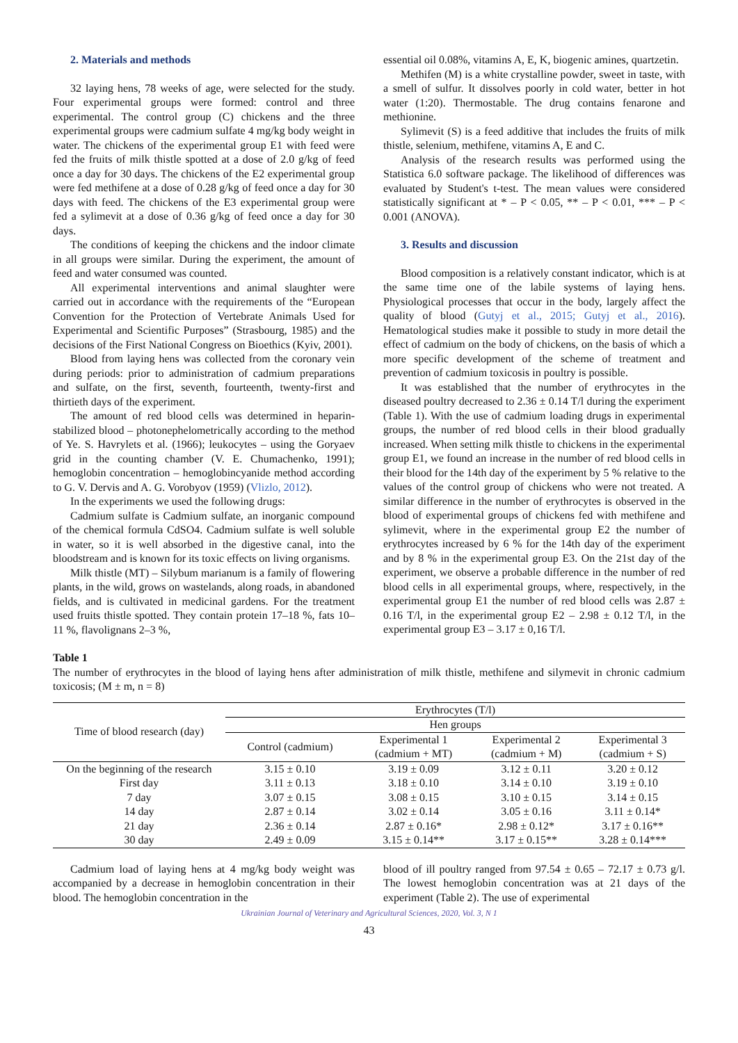2. Materials and methods
32 laying hens, 78 weeks of age, were selected for the study. Four experimental groups were formed: control and three experimental. The control group (C) chickens and the three experimental groups were cadmium sulfate 4 mg/kg body weight in water. The chickens of the experimental group E1 with feed were fed the fruits of milk thistle spotted at a dose of 2.0 g/kg of feed once a day for 30 days. The chickens of the E2 experimental group were fed methifene at a dose of 0.28 g/kg of feed once a day for 30 days with feed. The chickens of the E3 experimental group were fed a sylimevit at a dose of 0.36 g/kg of feed once a day for 30 days.
The conditions of keeping the chickens and the indoor climate in all groups were similar. During the experiment, the amount of feed and water consumed was counted.
All experimental interventions and animal slaughter were carried out in accordance with the requirements of the “European Convention for the Protection of Vertebrate Animals Used for Experimental and Scientific Purposes” (Strasbourg, 1985) and the decisions of the First National Congress on Bioethics (Kyiv, 2001).
Blood from laying hens was collected from the coronary vein during periods: prior to administration of cadmium preparations and sulfate, on the first, seventh, fourteenth, twenty-first and thirtieth days of the experiment.
The amount of red blood cells was determined in heparin-stabilized blood – photonephelometrically according to the method of Ye. S. Havrylets et al. (1966); leukocytes – using the Goryaev grid in the counting chamber (V. E. Chumachenko, 1991); hemoglobin concentration – hemoglobincyanide method according to G. V. Dervis and A. G. Vorobyov (1959) (Vlizlo, 2012).
In the experiments we used the following drugs:
Cadmium sulfate is Cadmium sulfate, an inorganic compound of the chemical formula CdSO4. Cadmium sulfate is well soluble in water, so it is well absorbed in the digestive canal, into the bloodstream and is known for its toxic effects on living organisms.
Milk thistle (MT) – Silybum marianum is a family of flowering plants, in the wild, grows on wastelands, along roads, in abandoned fields, and is cultivated in medicinal gardens. For the treatment used fruits thistle spotted. They contain protein 17–18 %, fats 10–11 %, flavolignans 2–3 %,
essential oil 0.08%, vitamins A, E, K, biogenic amines, quartzetin.
Methifen (M) is a white crystalline powder, sweet in taste, with a smell of sulfur. It dissolves poorly in cold water, better in hot water (1:20). Thermostable. The drug contains fenarone and methionine.
Sylimevit (S) is a feed additive that includes the fruits of milk thistle, selenium, methifene, vitamins A, E and C.
Analysis of the research results was performed using the Statistica 6.0 software package. The likelihood of differences was evaluated by Student's t-test. The mean values were considered statistically significant at * – P < 0.05, ** – P < 0.01, *** – P < 0.001 (ANOVA).
3. Results and discussion
Blood composition is a relatively constant indicator, which is at the same time one of the labile systems of laying hens. Physiological processes that occur in the body, largely affect the quality of blood (Gutyj et al., 2015; Gutyj et al., 2016). Hematological studies make it possible to study in more detail the effect of cadmium on the body of chickens, on the basis of which a more specific development of the scheme of treatment and prevention of cadmium toxicosis in poultry is possible.
It was established that the number of erythrocytes in the diseased poultry decreased to 2.36 ± 0.14 T/l during the experiment (Table 1). With the use of cadmium loading drugs in experimental groups, the number of red blood cells in their blood gradually increased. When setting milk thistle to chickens in the experimental group E1, we found an increase in the number of red blood cells in their blood for the 14th day of the experiment by 5 % relative to the values of the control group of chickens who were not treated. A similar difference in the number of erythrocytes is observed in the blood of experimental groups of chickens fed with methifene and sylimevit, where in the experimental group E2 the number of erythrocytes increased by 6 % for the 14th day of the experiment and by 8 % in the experimental group E3. On the 21st day of the experiment, we observe a probable difference in the number of red blood cells in all experimental groups, where, respectively, in the experimental group E1 the number of red blood cells was 2.87 ± 0.16 T/l, in the experimental group E2 – 2.98 ± 0.12 T/l, in the experimental group E3 – 3.17 ± 0,16 T/l.
Table 1
The number of erythrocytes in the blood of laying hens after administration of milk thistle, methifene and silymevit in chronic cadmium toxicosis; (M ± m, n = 8)
| Time of blood research (day) | Erythrocytes (T/l) | | | |
| --- | --- | --- | --- | --- |
| | Hen groups | | | |
| | Control (cadmium) | Experimental 1 (cadmium + MT) | Experimental 2 (cadmium + M) | Experimental 3 (cadmium + S) |
| On the beginning of the research | 3.15 ± 0.10 | 3.19 ± 0.09 | 3.12 ± 0.11 | 3.20 ± 0.12 |
| First day | 3.11 ± 0.13 | 3.18 ± 0.10 | 3.14 ± 0.10 | 3.19 ± 0.10 |
| 7 day | 3.07 ± 0.15 | 3.08 ± 0.15 | 3.10 ± 0.15 | 3.14 ± 0.15 |
| 14 day | 2.87 ± 0.14 | 3.02 ± 0.14 | 3.05 ± 0.16 | 3.11 ± 0.14* |
| 21 day | 2.36 ± 0.14 | 2.87 ± 0.16* | 2.98 ± 0.12* | 3.17 ± 0.16** |
| 30 day | 2.49 ± 0.09 | 3.15 ± 0.14** | 3.17 ± 0.15** | 3.28 ± 0.14*** |
Cadmium load of laying hens at 4 mg/kg body weight was accompanied by a decrease in hemoglobin concentration in their blood. The hemoglobin concentration in the
blood of ill poultry ranged from 97.54 ± 0.65 – 72.17 ± 0.73 g/l. The lowest hemoglobin concentration was at 21 days of the experiment (Table 2). The use of experimental
Ukrainian Journal of Veterinary and Agricultural Sciences, 2020, Vol. 3, N 1
43